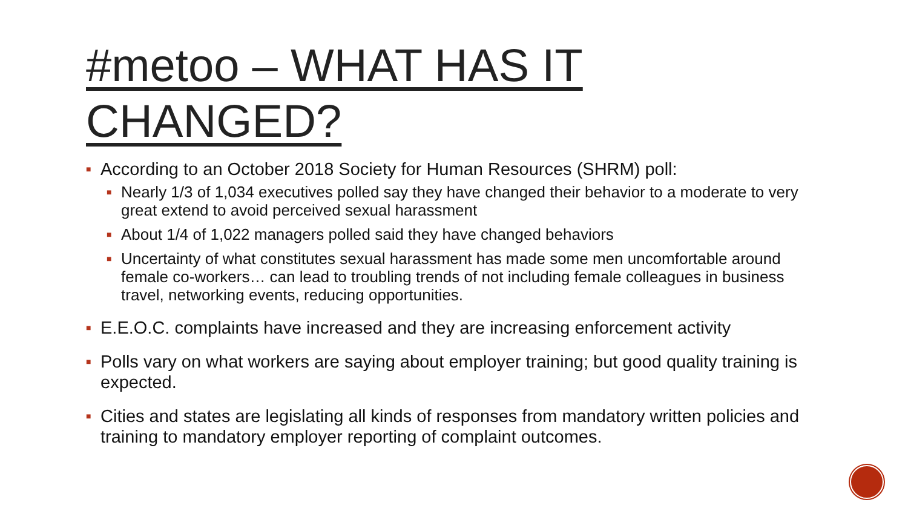#metoo – WHAT HAS IT CHANGED?
■ According to an October 2018 Society for Human Resources (SHRM) poll:
■ Nearly 1/3 of 1,034 executives polled say they have changed their behavior to a moderate to very great extend to avoid perceived sexual harassment
■ About 1/4 of 1,022 managers polled said they have changed behaviors
■ Uncertainty of what constitutes sexual harassment has made some men uncomfortable around female co-workers… can lead to troubling trends of not including female colleagues in business travel, networking events, reducing opportunities.
■ E.E.O.C. complaints have increased and they are increasing enforcement activity
■ Polls vary on what workers are saying about employer training; but good quality training is expected.
■ Cities and states are legislating all kinds of responses from mandatory written policies and training to mandatory employer reporting of complaint outcomes.